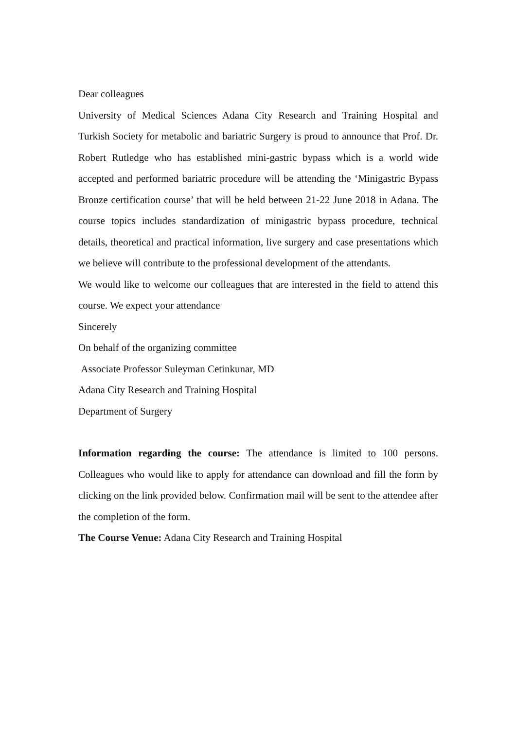Dear colleagues
University of Medical Sciences Adana City Research and Training Hospital and Turkish Society for metabolic and bariatric Surgery is proud to announce that Prof. Dr. Robert Rutledge who has established mini-gastric bypass which is a world wide accepted and performed bariatric procedure will be attending the ‘Minigastric Bypass Bronze certification course’ that will be held between 21-22 June 2018 in Adana. The course topics includes standardization of minigastric bypass procedure, technical details, theoretical and practical information, live surgery and case presentations which we believe will contribute to the professional development of the attendants.
We would like to welcome our colleagues that are interested in the field to attend this course. We expect your attendance
Sincerely
On behalf of the organizing committee
Associate Professor Suleyman Cetinkunar, MD
Adana City Research and Training Hospital
Department of Surgery
Information regarding the course: The attendance is limited to 100 persons. Colleagues who would like to apply for attendance can download and fill the form by clicking on the link provided below. Confirmation mail will be sent to the attendee after the completion of the form.
The Course Venue: Adana City Research and Training Hospital